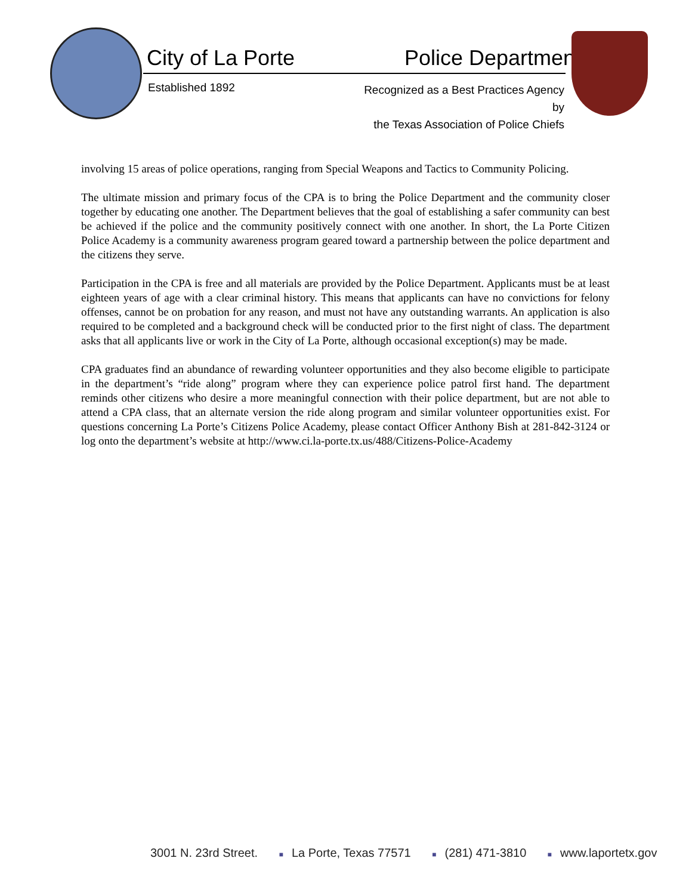City of La Porte Police Department
Established 1892
Recognized as a Best Practices Agency by
the Texas Association of Police Chiefs
involving 15 areas of police operations, ranging from Special Weapons and Tactics to Community Policing.
The ultimate mission and primary focus of the CPA is to bring the Police Department and the community closer together by educating one another. The Department believes that the goal of establishing a safer community can best be achieved if the police and the community positively connect with one another. In short, the La Porte Citizen Police Academy is a community awareness program geared toward a partnership between the police department and the citizens they serve.
Participation in the CPA is free and all materials are provided by the Police Department. Applicants must be at least eighteen years of age with a clear criminal history. This means that applicants can have no convictions for felony offenses, cannot be on probation for any reason, and must not have any outstanding warrants. An application is also required to be completed and a background check will be conducted prior to the first night of class. The department asks that all applicants live or work in the City of La Porte, although occasional exception(s) may be made.
CPA graduates find an abundance of rewarding volunteer opportunities and they also become eligible to participate in the department’s “ride along” program where they can experience police patrol first hand. The department reminds other citizens who desire a more meaningful connection with their police department, but are not able to attend a CPA class, that an alternate version the ride along program and similar volunteer opportunities exist. For questions concerning La Porte’s Citizens Police Academy, please contact Officer Anthony Bish at 281-842-3124 or log onto the department’s website at http://www.ci.la-porte.tx.us/488/Citizens-Police-Academy
3001 N. 23rd Street. ■ La Porte, Texas 77571 ■ (281) 471-3810 ■ www.laportetx.gov